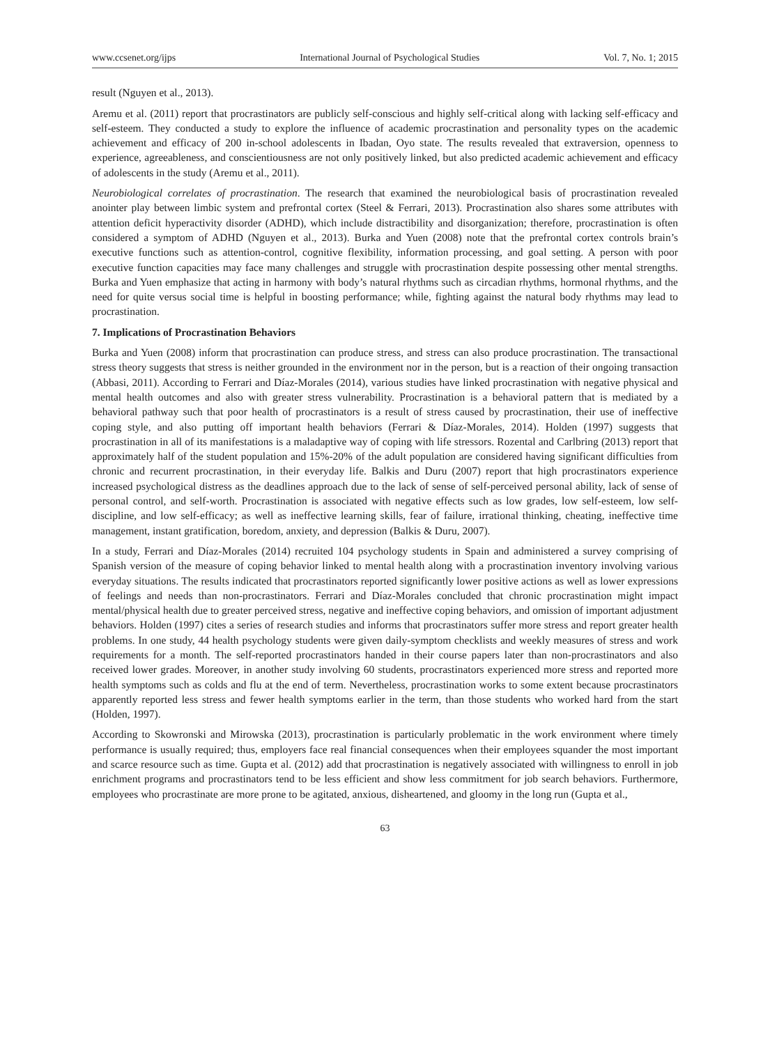www.ccsenet.org/ijps International Journal of Psychological Studies Vol. 7, No. 1; 2015
result (Nguyen et al., 2013).
Aremu et al. (2011) report that procrastinators are publicly self-conscious and highly self-critical along with lacking self-efficacy and self-esteem. They conducted a study to explore the influence of academic procrastination and personality types on the academic achievement and efficacy of 200 in-school adolescents in Ibadan, Oyo state. The results revealed that extraversion, openness to experience, agreeableness, and conscientiousness are not only positively linked, but also predicted academic achievement and efficacy of adolescents in the study (Aremu et al., 2011).
Neurobiological correlates of procrastination. The research that examined the neurobiological basis of procrastination revealed anointer play between limbic system and prefrontal cortex (Steel & Ferrari, 2013). Procrastination also shares some attributes with attention deficit hyperactivity disorder (ADHD), which include distractibility and disorganization; therefore, procrastination is often considered a symptom of ADHD (Nguyen et al., 2013). Burka and Yuen (2008) note that the prefrontal cortex controls brain’s executive functions such as attention-control, cognitive flexibility, information processing, and goal setting. A person with poor executive function capacities may face many challenges and struggle with procrastination despite possessing other mental strengths. Burka and Yuen emphasize that acting in harmony with body’s natural rhythms such as circadian rhythms, hormonal rhythms, and the need for quite versus social time is helpful in boosting performance; while, fighting against the natural body rhythms may lead to procrastination.
7. Implications of Procrastination Behaviors
Burka and Yuen (2008) inform that procrastination can produce stress, and stress can also produce procrastination. The transactional stress theory suggests that stress is neither grounded in the environment nor in the person, but is a reaction of their ongoing transaction (Abbasi, 2011). According to Ferrari and Díaz-Morales (2014), various studies have linked procrastination with negative physical and mental health outcomes and also with greater stress vulnerability. Procrastination is a behavioral pattern that is mediated by a behavioral pathway such that poor health of procrastinators is a result of stress caused by procrastination, their use of ineffective coping style, and also putting off important health behaviors (Ferrari & Díaz-Morales, 2014). Holden (1997) suggests that procrastination in all of its manifestations is a maladaptive way of coping with life stressors. Rozental and Carlbring (2013) report that approximately half of the student population and 15%-20% of the adult population are considered having significant difficulties from chronic and recurrent procrastination, in their everyday life. Balkis and Duru (2007) report that high procrastinators experience increased psychological distress as the deadlines approach due to the lack of sense of self-perceived personal ability, lack of sense of personal control, and self-worth. Procrastination is associated with negative effects such as low grades, low self-esteem, low self-discipline, and low self-efficacy; as well as ineffective learning skills, fear of failure, irrational thinking, cheating, ineffective time management, instant gratification, boredom, anxiety, and depression (Balkis & Duru, 2007).
In a study, Ferrari and Díaz-Morales (2014) recruited 104 psychology students in Spain and administered a survey comprising of Spanish version of the measure of coping behavior linked to mental health along with a procrastination inventory involving various everyday situations. The results indicated that procrastinators reported significantly lower positive actions as well as lower expressions of feelings and needs than non-procrastinators. Ferrari and Díaz-Morales concluded that chronic procrastination might impact mental/physical health due to greater perceived stress, negative and ineffective coping behaviors, and omission of important adjustment behaviors. Holden (1997) cites a series of research studies and informs that procrastinators suffer more stress and report greater health problems. In one study, 44 health psychology students were given daily-symptom checklists and weekly measures of stress and work requirements for a month. The self-reported procrastinators handed in their course papers later than non-procrastinators and also received lower grades. Moreover, in another study involving 60 students, procrastinators experienced more stress and reported more health symptoms such as colds and flu at the end of term. Nevertheless, procrastination works to some extent because procrastinators apparently reported less stress and fewer health symptoms earlier in the term, than those students who worked hard from the start (Holden, 1997).
According to Skowronski and Mirowska (2013), procrastination is particularly problematic in the work environment where timely performance is usually required; thus, employers face real financial consequences when their employees squander the most important and scarce resource such as time. Gupta et al. (2012) add that procrastination is negatively associated with willingness to enroll in job enrichment programs and procrastinators tend to be less efficient and show less commitment for job search behaviors. Furthermore, employees who procrastinate are more prone to be agitated, anxious, disheartened, and gloomy in the long run (Gupta et al.,
63